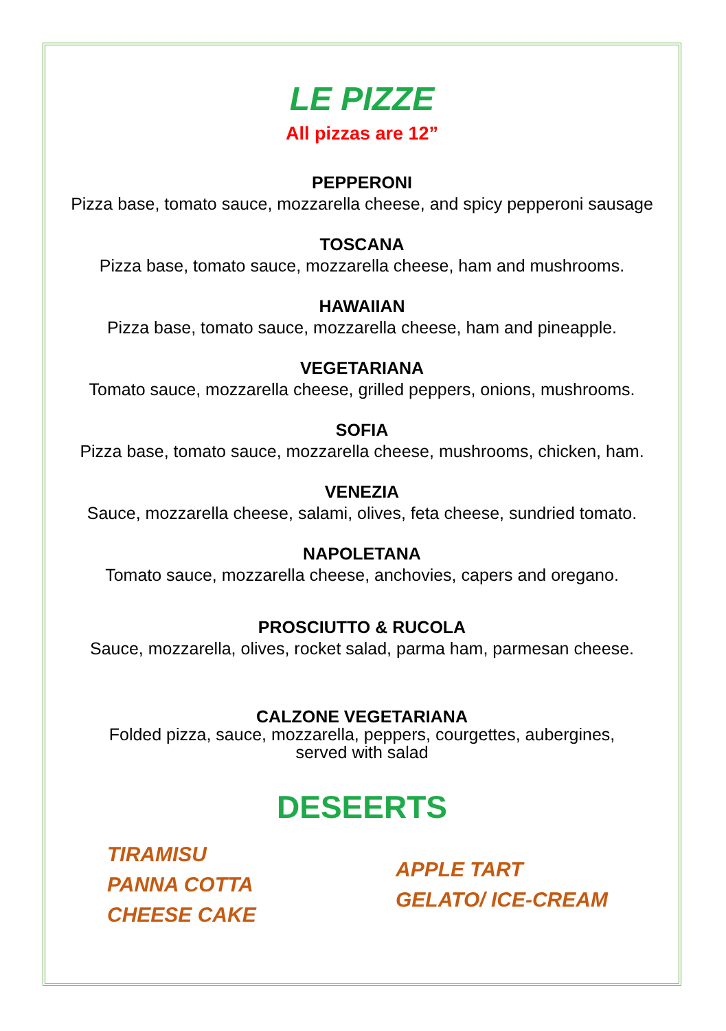LE PIZZE
All pizzas are 12”
PEPPERONI
Pizza base, tomato sauce, mozzarella cheese, and spicy pepperoni sausage
TOSCANA
Pizza base, tomato sauce, mozzarella cheese, ham and mushrooms.
HAWAIIAN
Pizza base, tomato sauce, mozzarella cheese, ham and pineapple.
VEGETARIANA
Tomato sauce, mozzarella cheese, grilled peppers, onions, mushrooms.
SOFIA
Pizza base, tomato sauce, mozzarella cheese, mushrooms, chicken, ham.
VENEZIA
Sauce, mozzarella cheese, salami, olives, feta cheese, sundried tomato.
NAPOLETANA
Tomato sauce, mozzarella cheese, anchovies, capers and oregano.
PROSCIUTTO & RUCOLA
Sauce, mozzarella, olives, rocket salad, parma ham, parmesan cheese.
CALZONE VEGETARIANA
Folded pizza, sauce, mozzarella, peppers, courgettes, aubergines,
served with salad
DESEERTS
TIRAMISU
PANNA COTTA
CHEESE CAKE
APPLE TART
GELATO/ ICE-CREAM